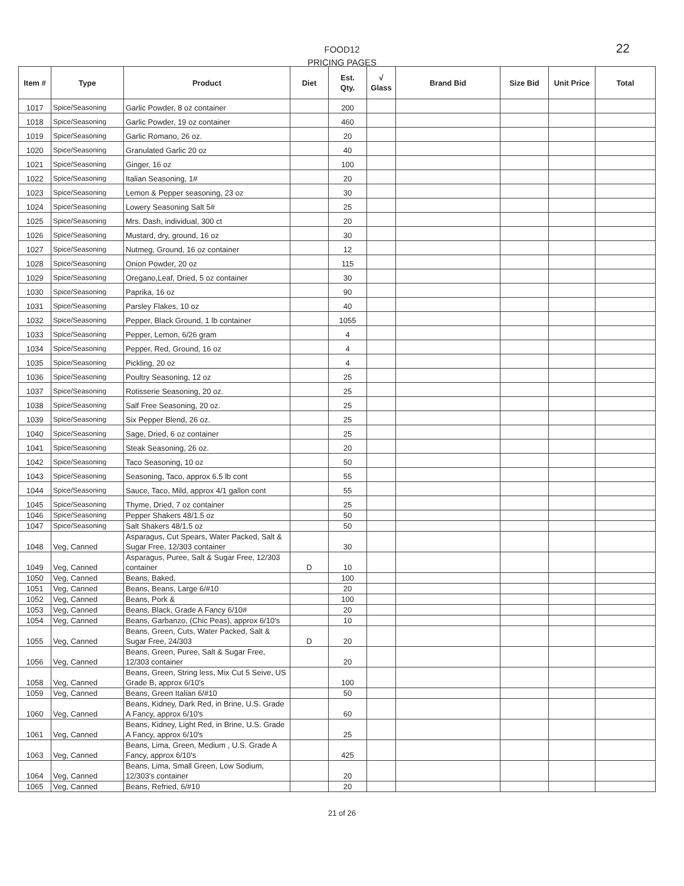FOOD12
PRICING PAGES
22
| Item # | Type | Product | Diet | Est. Qty. | √ Glass | Brand Bid | Size Bid | Unit Price | Total |
| --- | --- | --- | --- | --- | --- | --- | --- | --- | --- |
| 1017 | Spice/Seasoning | Garlic Powder, 8 oz container | | 200 | | | | | |
| 1018 | Spice/Seasoning | Garlic Powder, 19 oz container | | 460 | | | | | |
| 1019 | Spice/Seasoning | Garlic Romano, 26 oz. | | 20 | | | | | |
| 1020 | Spice/Seasoning | Granulated Garlic 20 oz | | 40 | | | | | |
| 1021 | Spice/Seasoning | Ginger, 16 oz | | 100 | | | | | |
| 1022 | Spice/Seasoning | Italian Seasoning, 1# | | 20 | | | | | |
| 1023 | Spice/Seasoning | Lemon & Pepper seasoning, 23 oz | | 30 | | | | | |
| 1024 | Spice/Seasoning | Lowery Seasoning Salt 5# | | 25 | | | | | |
| 1025 | Spice/Seasoning | Mrs. Dash, individual, 300 ct | | 20 | | | | | |
| 1026 | Spice/Seasoning | Mustard, dry, ground, 16 oz | | 30 | | | | | |
| 1027 | Spice/Seasoning | Nutmeg, Ground, 16 oz container | | 12 | | | | | |
| 1028 | Spice/Seasoning | Onion Powder, 20 oz | | 115 | | | | | |
| 1029 | Spice/Seasoning | Oregano,Leaf, Dried, 5 oz container | | 30 | | | | | |
| 1030 | Spice/Seasoning | Paprika, 16 oz | | 90 | | | | | |
| 1031 | Spice/Seasoning | Parsley Flakes, 10 oz | | 40 | | | | | |
| 1032 | Spice/Seasoning | Pepper, Black Ground, 1 lb container | | 1055 | | | | | |
| 1033 | Spice/Seasoning | Pepper, Lemon, 6/26 gram | | 4 | | | | | |
| 1034 | Spice/Seasoning | Pepper, Red, Ground, 16 oz | | 4 | | | | | |
| 1035 | Spice/Seasoning | Pickling, 20 oz | | 4 | | | | | |
| 1036 | Spice/Seasoning | Poultry Seasoning, 12 oz | | 25 | | | | | |
| 1037 | Spice/Seasoning | Rotisserie Seasoning, 20 oz. | | 25 | | | | | |
| 1038 | Spice/Seasoning | Salf Free Seasoning, 20 oz. | | 25 | | | | | |
| 1039 | Spice/Seasoning | Six Pepper Blend, 26 oz. | | 25 | | | | | |
| 1040 | Spice/Seasoning | Sage, Dried, 6 oz container | | 25 | | | | | |
| 1041 | Spice/Seasoning | Steak Seasoning, 26 oz. | | 20 | | | | | |
| 1042 | Spice/Seasoning | Taco Seasoning, 10 oz | | 50 | | | | | |
| 1043 | Spice/Seasoning | Seasoning, Taco, approx 6.5 lb cont | | 55 | | | | | |
| 1044 | Spice/Seasoning | Sauce, Taco, Mild, approx 4/1 gallon cont | | 55 | | | | | |
| 1045 | Spice/Seasoning | Thyme, Dried, 7 oz container | | 25 | | | | | |
| 1046 | Spice/Seasoning | Pepper Shakers 48/1.5 oz | | 50 | | | | | |
| 1047 | Spice/Seasoning | Salt Shakers 48/1.5 oz | | 50 | | | | | |
| 1048 | Veg, Canned | Asparagus, Cut Spears, Water Packed, Salt & Sugar Free, 12/303 container | | 30 | | | | | |
| 1049 | Veg, Canned | Asparagus, Puree, Salt & Sugar Free, 12/303 container | D | 10 | | | | | |
| 1050 | Veg, Canned | Beans, Baked, | | 100 | | | | | |
| 1051 | Veg, Canned | Beans, Beans, Large 6/#10 | | 20 | | | | | |
| 1052 | Veg, Canned | Beans, Pork & | | 100 | | | | | |
| 1053 | Veg, Canned | Beans, Black, Grade A Fancy 6/10# | | 20 | | | | | |
| 1054 | Veg, Canned | Beans, Garbanzo, (Chic Peas), approx 6/10's | | 10 | | | | | |
| 1055 | Veg, Canned | Beans, Green, Cuts, Water Packed, Salt & Sugar Free, 24/303 | D | 20 | | | | | |
| 1056 | Veg, Canned | Beans, Green, Puree, Salt & Sugar Free, 12/303 container | | 20 | | | | | |
| 1058 | Veg, Canned | Beans, Green, String less, Mix Cut 5 Seive, US Grade B, approx 6/10's | | 100 | | | | | |
| 1059 | Veg, Canned | Beans, Green Italian 6/#10 | | 50 | | | | | |
| 1060 | Veg, Canned | Beans, Kidney, Dark Red, in Brine, U.S. Grade A Fancy, approx 6/10's | | 60 | | | | | |
| 1061 | Veg, Canned | Beans, Kidney, Light Red, in Brine, U.S. Grade A Fancy, approx 6/10's | | 25 | | | | | |
| 1063 | Veg, Canned | Beans, Lima, Green, Medium , U.S. Grade A Fancy, approx 6/10's | | 425 | | | | | |
| 1064 | Veg, Canned | Beans, Lima, Small Green, Low Sodium, 12/303's container | | 20 | | | | | |
| 1065 | Veg, Canned | Beans, Refried, 6/#10 | | 20 | | | | | |
21 of 26